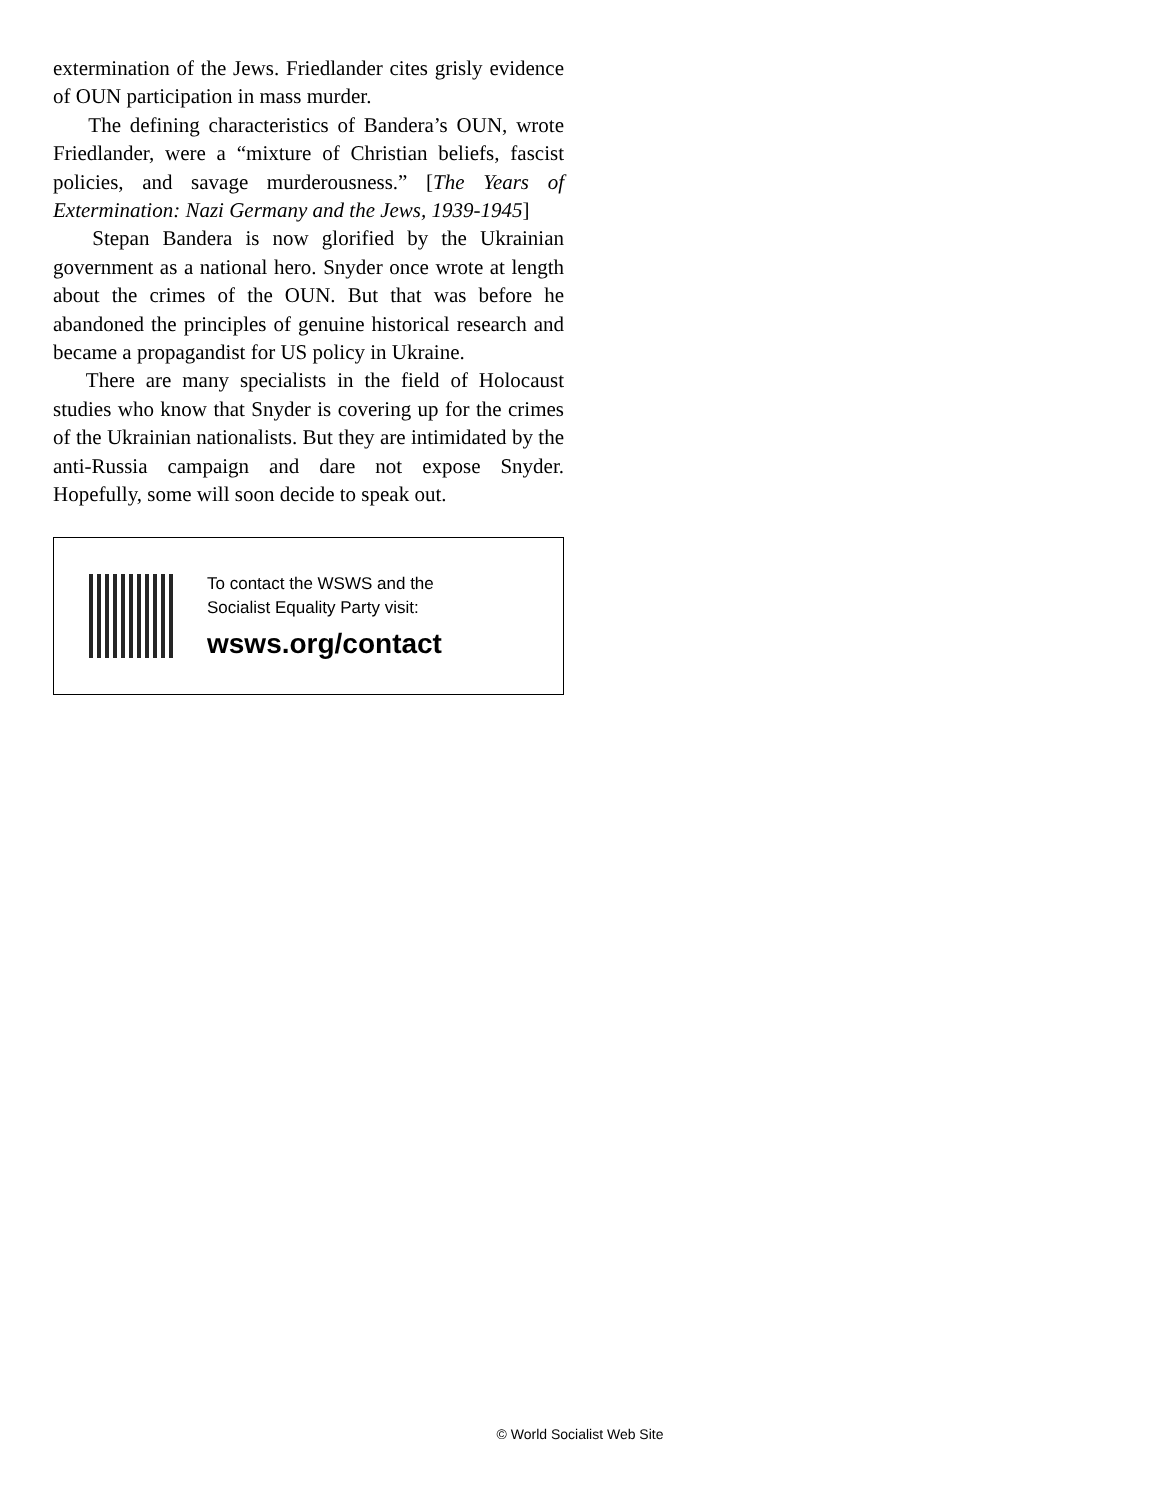extermination of the Jews. Friedlander cites grisly evidence of OUN participation in mass murder.
The defining characteristics of Bandera’s OUN, wrote Friedlander, were a “mixture of Christian beliefs, fascist policies, and savage murderousness.” [The Years of Extermination: Nazi Germany and the Jews, 1939-1945]
Stepan Bandera is now glorified by the Ukrainian government as a national hero. Snyder once wrote at length about the crimes of the OUN. But that was before he abandoned the principles of genuine historical research and became a propagandist for US policy in Ukraine.
There are many specialists in the field of Holocaust studies who know that Snyder is covering up for the crimes of the Ukrainian nationalists. But they are intimidated by the anti-Russia campaign and dare not expose Snyder. Hopefully, some will soon decide to speak out.
To contact the WSWS and the
Socialist Equality Party visit:
wsws.org/contact
© World Socialist Web Site